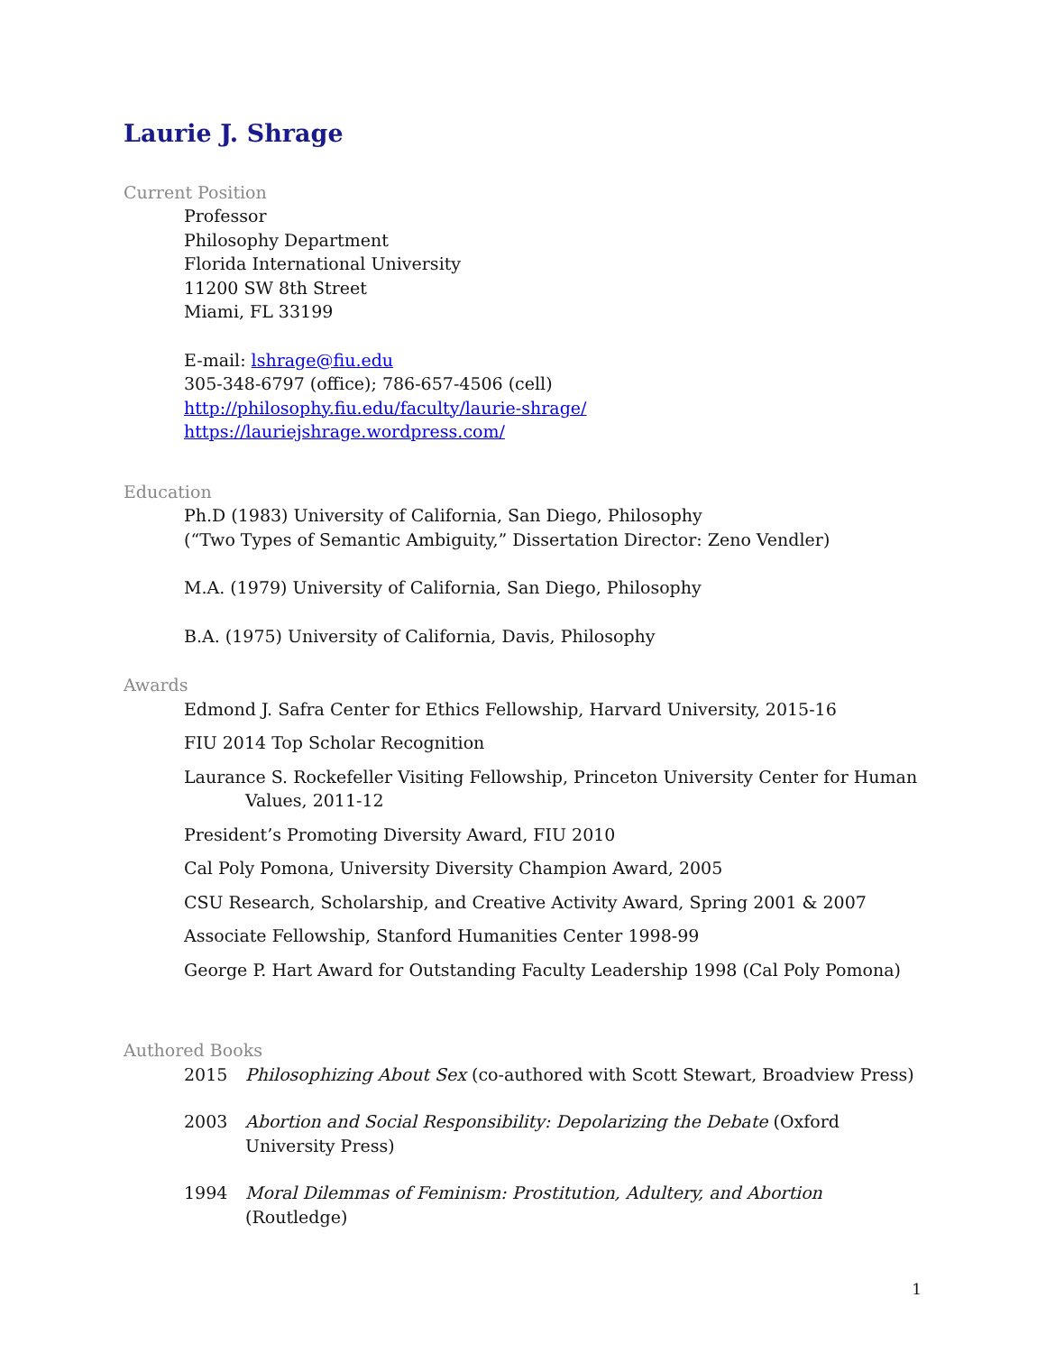Laurie J. Shrage
Current Position
Professor
Philosophy Department
Florida International University
11200 SW 8th Street
Miami, FL 33199
E-mail: lshrage@fiu.edu
305-348-6797 (office); 786-657-4506 (cell)
http://philosophy.fiu.edu/faculty/laurie-shrage/
https://lauriejshrage.wordpress.com/
Education
Ph.D (1983) University of California, San Diego, Philosophy
(“Two Types of Semantic Ambiguity,” Dissertation Director: Zeno Vendler)
M.A. (1979) University of California, San Diego, Philosophy
B.A. (1975) University of California, Davis, Philosophy
Awards
Edmond J. Safra Center for Ethics Fellowship, Harvard University, 2015-16
FIU 2014 Top Scholar Recognition
Laurance S. Rockefeller Visiting Fellowship, Princeton University Center for Human Values, 2011-12
President’s Promoting Diversity Award, FIU 2010
Cal Poly Pomona, University Diversity Champion Award, 2005
CSU Research, Scholarship, and Creative Activity Award, Spring 2001 & 2007
Associate Fellowship, Stanford Humanities Center 1998-99
George P. Hart Award for Outstanding Faculty Leadership 1998 (Cal Poly Pomona)
Authored Books
2015 Philosophizing About Sex (co-authored with Scott Stewart, Broadview Press)
2003 Abortion and Social Responsibility: Depolarizing the Debate (Oxford University Press)
1994 Moral Dilemmas of Feminism: Prostitution, Adultery, and Abortion (Routledge)
1